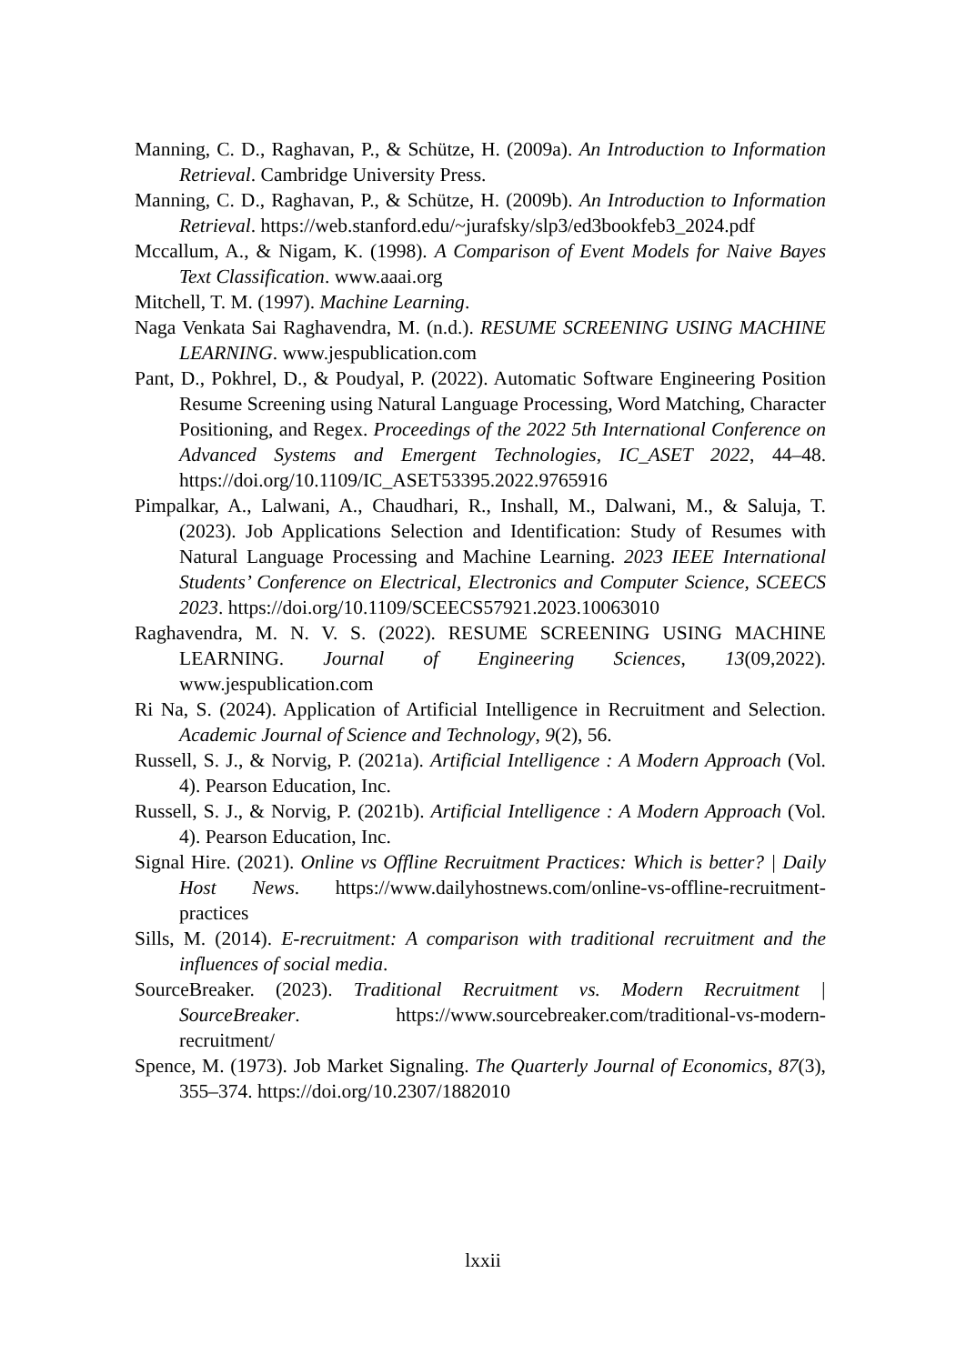Manning, C. D., Raghavan, P., & Schütze, H. (2009a). An Introduction to Information Retrieval. Cambridge University Press.
Manning, C. D., Raghavan, P., & Schütze, H. (2009b). An Introduction to Information Retrieval. https://web.stanford.edu/~jurafsky/slp3/ed3bookfeb3_2024.pdf
Mccallum, A., & Nigam, K. (1998). A Comparison of Event Models for Naive Bayes Text Classification. www.aaai.org
Mitchell, T. M. (1997). Machine Learning.
Naga Venkata Sai Raghavendra, M. (n.d.). RESUME SCREENING USING MACHINE LEARNING. www.jespublication.com
Pant, D., Pokhrel, D., & Poudyal, P. (2022). Automatic Software Engineering Position Resume Screening using Natural Language Processing, Word Matching, Character Positioning, and Regex. Proceedings of the 2022 5th International Conference on Advanced Systems and Emergent Technologies, IC_ASET 2022, 44–48. https://doi.org/10.1109/IC_ASET53395.2022.9765916
Pimpalkar, A., Lalwani, A., Chaudhari, R., Inshall, M., Dalwani, M., & Saluja, T. (2023). Job Applications Selection and Identification: Study of Resumes with Natural Language Processing and Machine Learning. 2023 IEEE International Students’ Conference on Electrical, Electronics and Computer Science, SCEECS 2023. https://doi.org/10.1109/SCEECS57921.2023.10063010
Raghavendra, M. N. V. S. (2022). RESUME SCREENING USING MACHINE LEARNING. Journal of Engineering Sciences, 13(09,2022). www.jespublication.com
Ri Na, S. (2024). Application of Artificial Intelligence in Recruitment and Selection. Academic Journal of Science and Technology, 9(2), 56.
Russell, S. J., & Norvig, P. (2021a). Artificial Intelligence : A Modern Approach (Vol. 4). Pearson Education, Inc.
Russell, S. J., & Norvig, P. (2021b). Artificial Intelligence : A Modern Approach (Vol. 4). Pearson Education, Inc.
Signal Hire. (2021). Online vs Offline Recruitment Practices: Which is better? | Daily Host News. https://www.dailyhostnews.com/online-vs-offline-recruitment-practices
Sills, M. (2014). E-recruitment: A comparison with traditional recruitment and the influences of social media.
SourceBreaker. (2023). Traditional Recruitment vs. Modern Recruitment | SourceBreaker. https://www.sourcebreaker.com/traditional-vs-modern-recruitment/
Spence, M. (1973). Job Market Signaling. The Quarterly Journal of Economics, 87(3), 355–374. https://doi.org/10.2307/1882010
lxxii